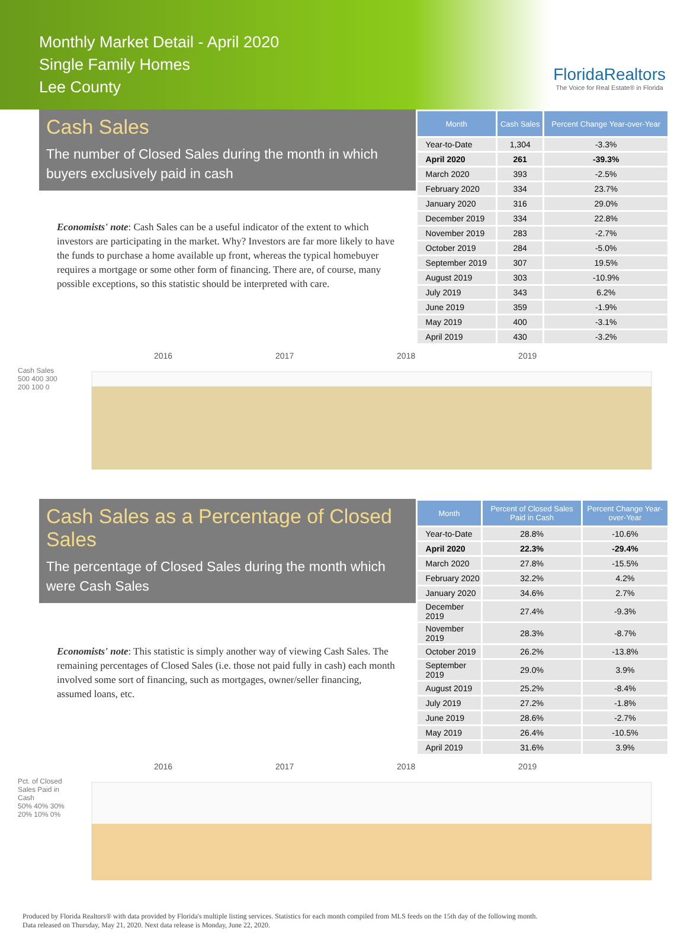Monthly Market Detail - April 2020
Single Family Homes
Lee County
FloridaRealtors
The Voice for Real Estate® in Florida
Cash Sales
The number of Closed Sales during the month in which buyers exclusively paid in cash
Economists' note: Cash Sales can be a useful indicator of the extent to which investors are participating in the market. Why? Investors are far more likely to have the funds to purchase a home available up front, whereas the typical homebuyer requires a mortgage or some other form of financing. There are, of course, many possible exceptions, so this statistic should be interpreted with care.
| Month | Cash Sales | Percent Change Year-over-Year |
| --- | --- | --- |
| Year-to-Date | 1,304 | -3.3% |
| April 2020 | 261 | -39.3% |
| March 2020 | 393 | -2.5% |
| February 2020 | 334 | 23.7% |
| January 2020 | 316 | 29.0% |
| December 2019 | 334 | 22.8% |
| November 2019 | 283 | -2.7% |
| October 2019 | 284 | -5.0% |
| September 2019 | 307 | 19.5% |
| August 2019 | 303 | -10.9% |
| July 2019 | 343 | 6.2% |
| June 2019 | 359 | -1.9% |
| May 2019 | 400 | -3.1% |
| April 2019 | 430 | -3.2% |
2016 2017 2018 2019
Cash Sales
500 400 300 200 100 0
Cash Sales as a Percentage of Closed Sales
The percentage of Closed Sales during the month which were Cash Sales
Economists' note: This statistic is simply another way of viewing Cash Sales. The remaining percentages of Closed Sales (i.e. those not paid fully in cash) each month involved some sort of financing, such as mortgages, owner/seller financing, assumed loans, etc.
| Month | Percent of Closed Sales Paid in Cash | Percent Change Year-over-Year |
| --- | --- | --- |
| Year-to-Date | 28.8% | -10.6% |
| April 2020 | 22.3% | -29.4% |
| March 2020 | 27.8% | -15.5% |
| February 2020 | 32.2% | 4.2% |
| January 2020 | 34.6% | 2.7% |
| December 2019 | 27.4% | -9.3% |
| November 2019 | 28.3% | -8.7% |
| October 2019 | 26.2% | -13.8% |
| September 2019 | 29.0% | 3.9% |
| August 2019 | 25.2% | -8.4% |
| July 2019 | 27.2% | -1.8% |
| June 2019 | 28.6% | -2.7% |
| May 2019 | 26.4% | -10.5% |
| April 2019 | 31.6% | 3.9% |
2016 2017 2018 2019
Pct. of Closed Sales Paid in Cash
50% 40% 30% 20% 10% 0%
Produced by Florida Realtors® with data provided by Florida's multiple listing services. Statistics for each month compiled from MLS feeds on the 15th day of the following month.
Data released on Thursday, May 21, 2020. Next data release is Monday, June 22, 2020.